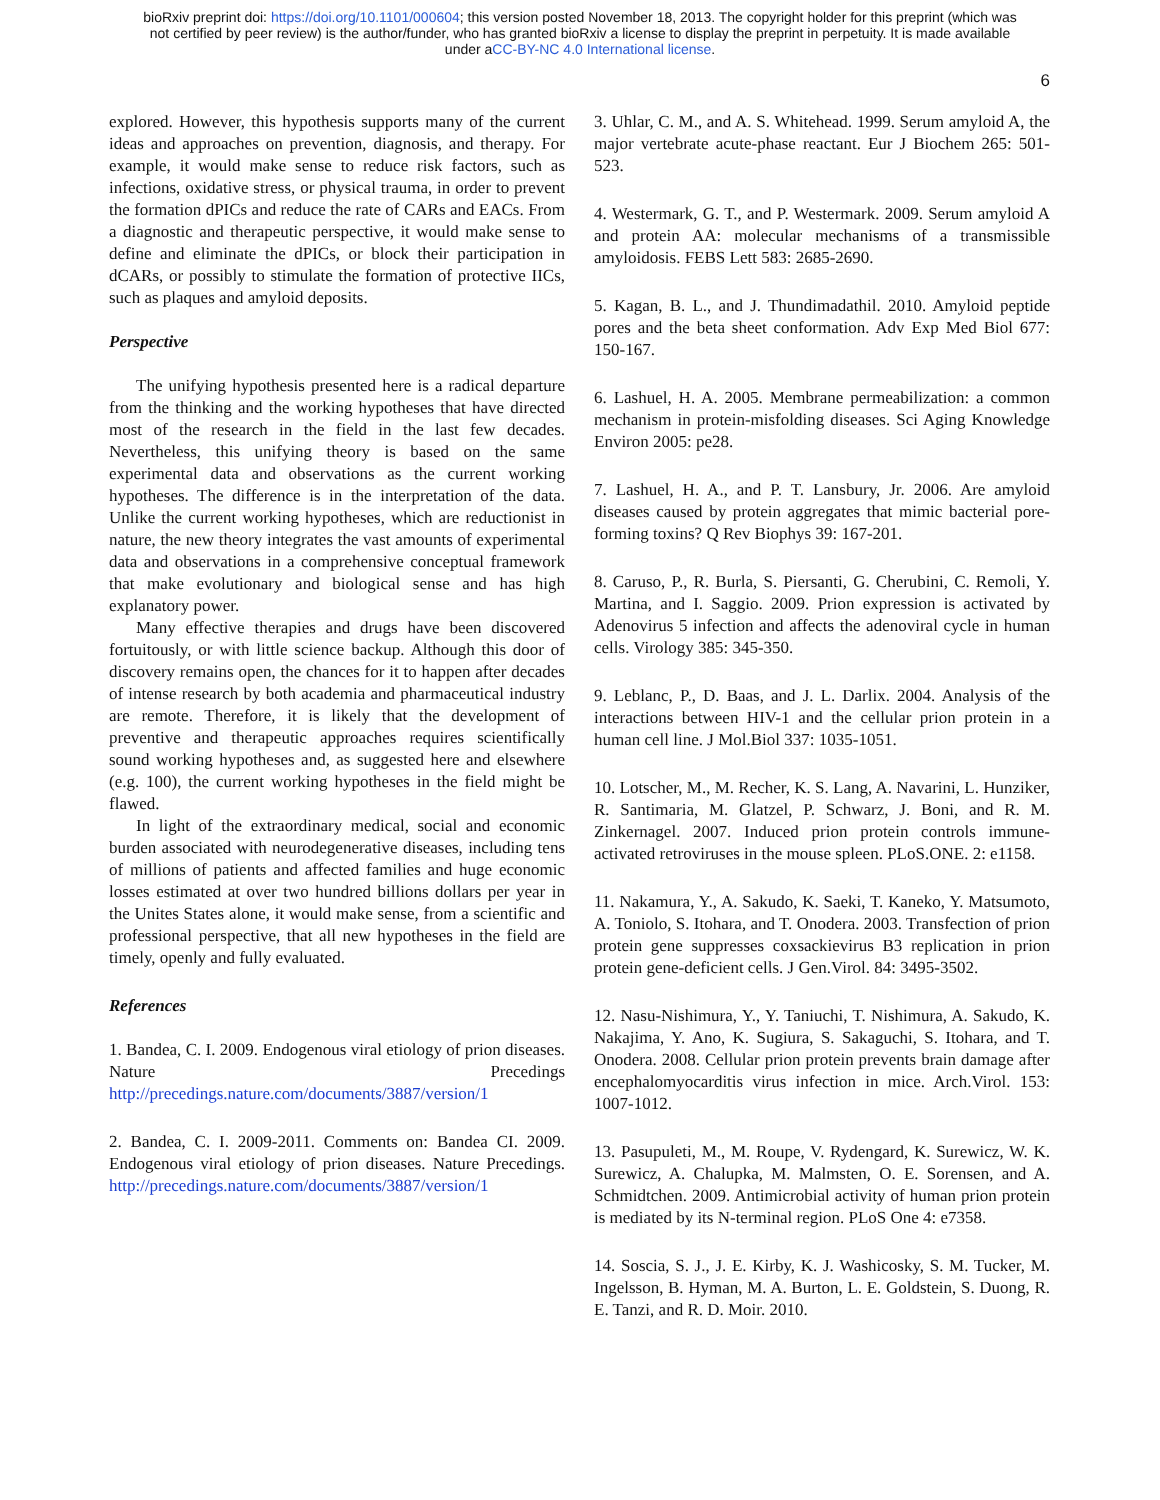bioRxiv preprint doi: https://doi.org/10.1101/000604; this version posted November 18, 2013. The copyright holder for this preprint (which was
not certified by peer review) is the author/funder, who has granted bioRxiv a license to display the preprint in perpetuity. It is made available
under aCC-BY-NC 4.0 International license.
6
explored. However, this hypothesis supports many of the current ideas and approaches on prevention, diagnosis, and therapy. For example, it would make sense to reduce risk factors, such as infections, oxidative stress, or physical trauma, in order to prevent the formation dPICs and reduce the rate of CARs and EACs. From a diagnostic and therapeutic perspective, it would make sense to define and eliminate the dPICs, or block their participation in dCARs, or possibly to stimulate the formation of protective IICs, such as plaques and amyloid deposits.
Perspective
The unifying hypothesis presented here is a radical departure from the thinking and the working hypotheses that have directed most of the research in the field in the last few decades. Nevertheless, this unifying theory is based on the same experimental data and observations as the current working hypotheses. The difference is in the interpretation of the data. Unlike the current working hypotheses, which are reductionist in nature, the new theory integrates the vast amounts of experimental data and observations in a comprehensive conceptual framework that make evolutionary and biological sense and has high explanatory power.
Many effective therapies and drugs have been discovered fortuitously, or with little science backup. Although this door of discovery remains open, the chances for it to happen after decades of intense research by both academia and pharmaceutical industry are remote. Therefore, it is likely that the development of preventive and therapeutic approaches requires scientifically sound working hypotheses and, as suggested here and elsewhere (e.g. 100), the current working hypotheses in the field might be flawed.
In light of the extraordinary medical, social and economic burden associated with neurodegenerative diseases, including tens of millions of patients and affected families and huge economic losses estimated at over two hundred billions dollars per year in the Unites States alone, it would make sense, from a scientific and professional perspective, that all new hypotheses in the field are timely, openly and fully evaluated.
References
1. Bandea, C. I. 2009. Endogenous viral etiology of prion diseases. Nature Precedings http://precedings.nature.com/documents/3887/version/1
2. Bandea, C. I. 2009-2011. Comments on: Bandea CI. 2009. Endogenous viral etiology of prion diseases. Nature Precedings. http://precedings.nature.com/documents/3887/version/1
3. Uhlar, C. M., and A. S. Whitehead. 1999. Serum amyloid A, the major vertebrate acute-phase reactant. Eur J Biochem 265: 501-523.
4. Westermark, G. T., and P. Westermark. 2009. Serum amyloid A and protein AA: molecular mechanisms of a transmissible amyloidosis. FEBS Lett 583: 2685-2690.
5. Kagan, B. L., and J. Thundimadathil. 2010. Amyloid peptide pores and the beta sheet conformation. Adv Exp Med Biol 677: 150-167.
6. Lashuel, H. A. 2005. Membrane permeabilization: a common mechanism in protein-misfolding diseases. Sci Aging Knowledge Environ 2005: pe28.
7. Lashuel, H. A., and P. T. Lansbury, Jr. 2006. Are amyloid diseases caused by protein aggregates that mimic bacterial pore-forming toxins? Q Rev Biophys 39: 167-201.
8. Caruso, P., R. Burla, S. Piersanti, G. Cherubini, C. Remoli, Y. Martina, and I. Saggio. 2009. Prion expression is activated by Adenovirus 5 infection and affects the adenoviral cycle in human cells. Virology 385: 345-350.
9. Leblanc, P., D. Baas, and J. L. Darlix. 2004. Analysis of the interactions between HIV-1 and the cellular prion protein in a human cell line. J Mol.Biol 337: 1035-1051.
10. Lotscher, M., M. Recher, K. S. Lang, A. Navarini, L. Hunziker, R. Santimaria, M. Glatzel, P. Schwarz, J. Boni, and R. M. Zinkernagel. 2007. Induced prion protein controls immune-activated retroviruses in the mouse spleen. PLoS.ONE. 2: e1158.
11. Nakamura, Y., A. Sakudo, K. Saeki, T. Kaneko, Y. Matsumoto, A. Toniolo, S. Itohara, and T. Onodera. 2003. Transfection of prion protein gene suppresses coxsackievirus B3 replication in prion protein gene-deficient cells. J Gen.Virol. 84: 3495-3502.
12. Nasu-Nishimura, Y., Y. Taniuchi, T. Nishimura, A. Sakudo, K. Nakajima, Y. Ano, K. Sugiura, S. Sakaguchi, S. Itohara, and T. Onodera. 2008. Cellular prion protein prevents brain damage after encephalomyocarditis virus infection in mice. Arch.Virol. 153: 1007-1012.
13. Pasupuleti, M., M. Roupe, V. Rydengard, K. Surewicz, W. K. Surewicz, A. Chalupka, M. Malmsten, O. E. Sorensen, and A. Schmidtchen. 2009. Antimicrobial activity of human prion protein is mediated by its N-terminal region. PLoS One 4: e7358.
14. Soscia, S. J., J. E. Kirby, K. J. Washicosky, S. M. Tucker, M. Ingelsson, B. Hyman, M. A. Burton, L. E. Goldstein, S. Duong, R. E. Tanzi, and R. D. Moir. 2010.